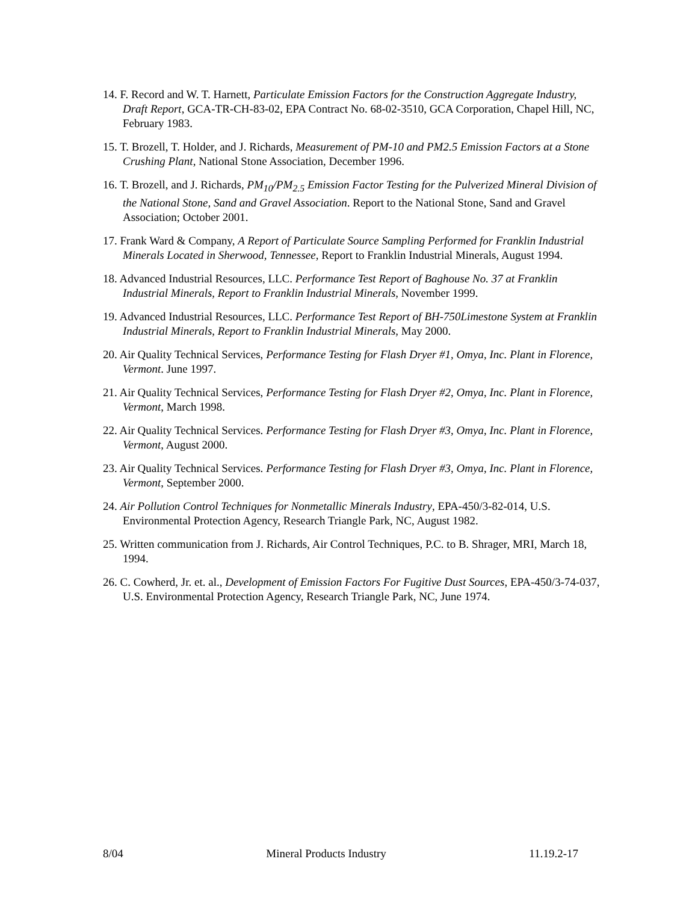14. F. Record and W. T. Harnett, Particulate Emission Factors for the Construction Aggregate Industry, Draft Report, GCA-TR-CH-83-02, EPA Contract No. 68-02-3510, GCA Corporation, Chapel Hill, NC, February 1983.
15. T. Brozell, T. Holder, and J. Richards, Measurement of PM-10 and PM2.5 Emission Factors at a Stone Crushing Plant, National Stone Association, December 1996.
16. T. Brozell, and J. Richards, PM<sub>10</sub>/PM<sub>2.5</sub> Emission Factor Testing for the Pulverized Mineral Division of the National Stone, Sand and Gravel Association. Report to the National Stone, Sand and Gravel Association; October 2001.
17. Frank Ward & Company, A Report of Particulate Source Sampling Performed for Franklin Industrial Minerals Located in Sherwood, Tennessee, Report to Franklin Industrial Minerals, August 1994.
18. Advanced Industrial Resources, LLC. Performance Test Report of Baghouse No. 37 at Franklin Industrial Minerals, Report to Franklin Industrial Minerals, November 1999.
19. Advanced Industrial Resources, LLC. Performance Test Report of BH-750Limestone System at Franklin Industrial Minerals, Report to Franklin Industrial Minerals, May 2000.
20. Air Quality Technical Services, Performance Testing for Flash Dryer #1, Omya, Inc. Plant in Florence, Vermont. June 1997.
21. Air Quality Technical Services, Performance Testing for Flash Dryer #2, Omya, Inc. Plant in Florence, Vermont, March 1998.
22. Air Quality Technical Services. Performance Testing for Flash Dryer #3, Omya, Inc. Plant in Florence, Vermont, August 2000.
23. Air Quality Technical Services. Performance Testing for Flash Dryer #3, Omya, Inc. Plant in Florence, Vermont, September 2000.
24. Air Pollution Control Techniques for Nonmetallic Minerals Industry, EPA-450/3-82-014, U.S. Environmental Protection Agency, Research Triangle Park, NC, August 1982.
25. Written communication from J. Richards, Air Control Techniques, P.C. to B. Shrager, MRI, March 18, 1994.
26. C. Cowherd, Jr. et. al., Development of Emission Factors For Fugitive Dust Sources, EPA-450/3-74-037, U.S. Environmental Protection Agency, Research Triangle Park, NC, June 1974.
8/04 Mineral Products Industry 11.19.2-17